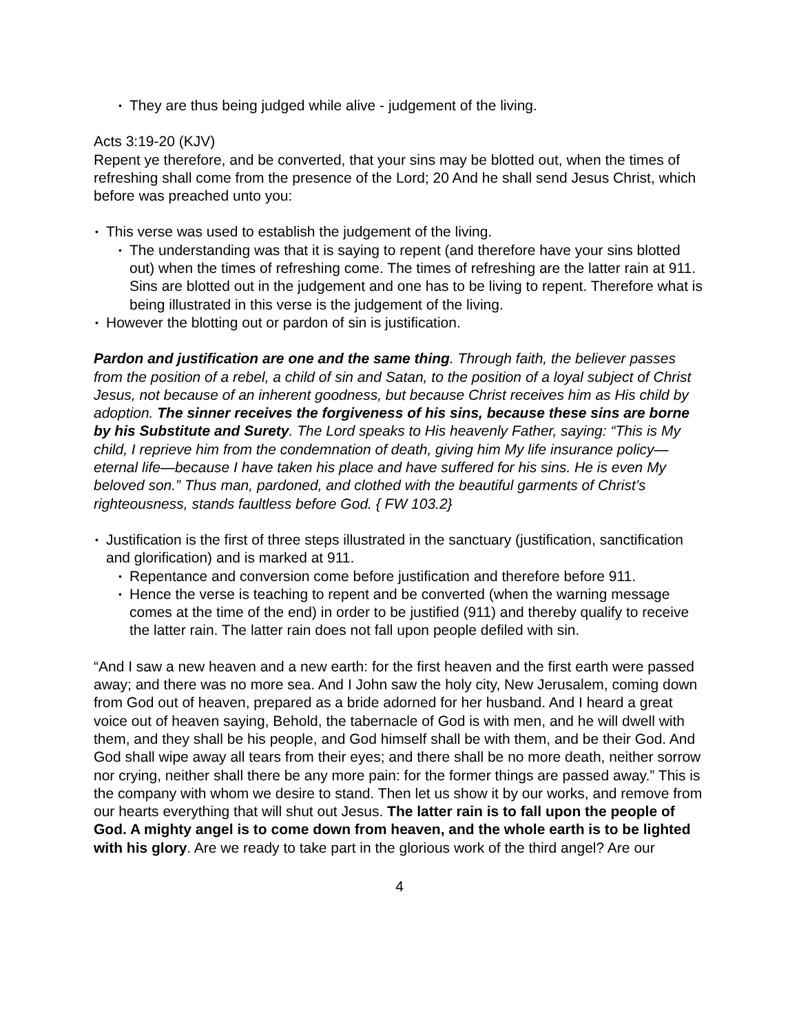• They are thus being judged while alive - judgement of the living.
Acts 3:19-20 (KJV)
Repent ye therefore, and be converted, that your sins may be blotted out, when the times of refreshing shall come from the presence of the Lord; 20 And he shall send Jesus Christ, which before was preached unto you:
• This verse was used to establish the judgement of the living.
• The understanding was that it is saying to repent (and therefore have your sins blotted out) when the times of refreshing come. The times of refreshing are the latter rain at 911. Sins are blotted out in the judgement and one has to be living to repent. Therefore what is being illustrated in this verse is the judgement of the living.
• However the blotting out or pardon of sin is justification.
Pardon and justification are one and the same thing. Through faith, the believer passes from the position of a rebel, a child of sin and Satan, to the position of a loyal subject of Christ Jesus, not because of an inherent goodness, but because Christ receives him as His child by adoption. The sinner receives the forgiveness of his sins, because these sins are borne by his Substitute and Surety. The Lord speaks to His heavenly Father, saying: “This is My child, I reprieve him from the condemnation of death, giving him My life insurance policy—eternal life—because I have taken his place and have suffered for his sins. He is even My beloved son.” Thus man, pardoned, and clothed with the beautiful garments of Christ’s righteousness, stands faultless before God. { FW 103.2}
• Justification is the first of three steps illustrated in the sanctuary (justification, sanctification and glorification) and is marked at 911.
• Repentance and conversion come before justification and therefore before 911.
• Hence the verse is teaching to repent and be converted (when the warning message comes at the time of the end) in order to be justified (911) and thereby qualify to receive the latter rain. The latter rain does not fall upon people defiled with sin.
“And I saw a new heaven and a new earth: for the first heaven and the first earth were passed away; and there was no more sea. And I John saw the holy city, New Jerusalem, coming down from God out of heaven, prepared as a bride adorned for her husband. And I heard a great voice out of heaven saying, Behold, the tabernacle of God is with men, and he will dwell with them, and they shall be his people, and God himself shall be with them, and be their God. And God shall wipe away all tears from their eyes; and there shall be no more death, neither sorrow nor crying, neither shall there be any more pain: for the former things are passed away.” This is the company with whom we desire to stand. Then let us show it by our works, and remove from our hearts everything that will shut out Jesus. The latter rain is to fall upon the people of God. A mighty angel is to come down from heaven, and the whole earth is to be lighted with his glory. Are we ready to take part in the glorious work of the third angel? Are our
4